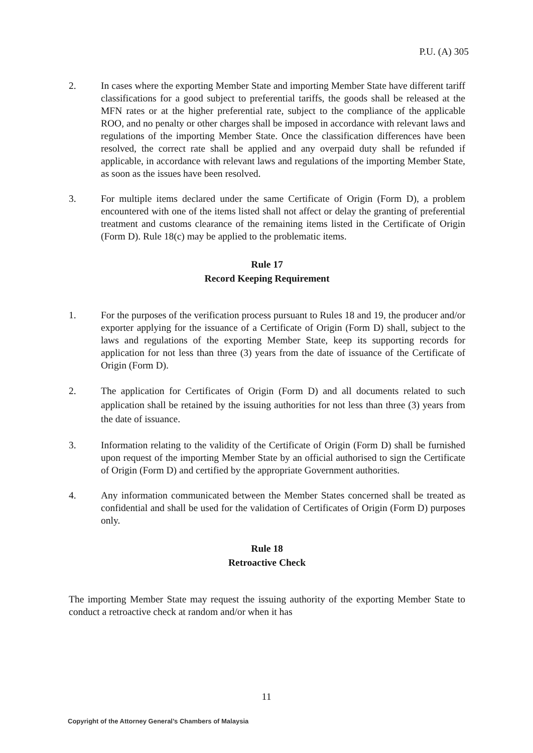P.U. (A) 305
2. In cases where the exporting Member State and importing Member State have different tariff classifications for a good subject to preferential tariffs, the goods shall be released at the MFN rates or at the higher preferential rate, subject to the compliance of the applicable ROO, and no penalty or other charges shall be imposed in accordance with relevant laws and regulations of the importing Member State. Once the classification differences have been resolved, the correct rate shall be applied and any overpaid duty shall be refunded if applicable, in accordance with relevant laws and regulations of the importing Member State, as soon as the issues have been resolved.
3. For multiple items declared under the same Certificate of Origin (Form D), a problem encountered with one of the items listed shall not affect or delay the granting of preferential treatment and customs clearance of the remaining items listed in the Certificate of Origin (Form D). Rule 18(c) may be applied to the problematic items.
Rule 17
Record Keeping Requirement
1. For the purposes of the verification process pursuant to Rules 18 and 19, the producer and/or exporter applying for the issuance of a Certificate of Origin (Form D) shall, subject to the laws and regulations of the exporting Member State, keep its supporting records for application for not less than three (3) years from the date of issuance of the Certificate of Origin (Form D).
2. The application for Certificates of Origin (Form D) and all documents related to such application shall be retained by the issuing authorities for not less than three (3) years from the date of issuance.
3. Information relating to the validity of the Certificate of Origin (Form D) shall be furnished upon request of the importing Member State by an official authorised to sign the Certificate of Origin (Form D) and certified by the appropriate Government authorities.
4. Any information communicated between the Member States concerned shall be treated as confidential and shall be used for the validation of Certificates of Origin (Form D) purposes only.
Rule 18
Retroactive Check
The importing Member State may request the issuing authority of the exporting Member State to conduct a retroactive check at random and/or when it has
11
Copyright of the Attorney General’s Chambers of Malaysia